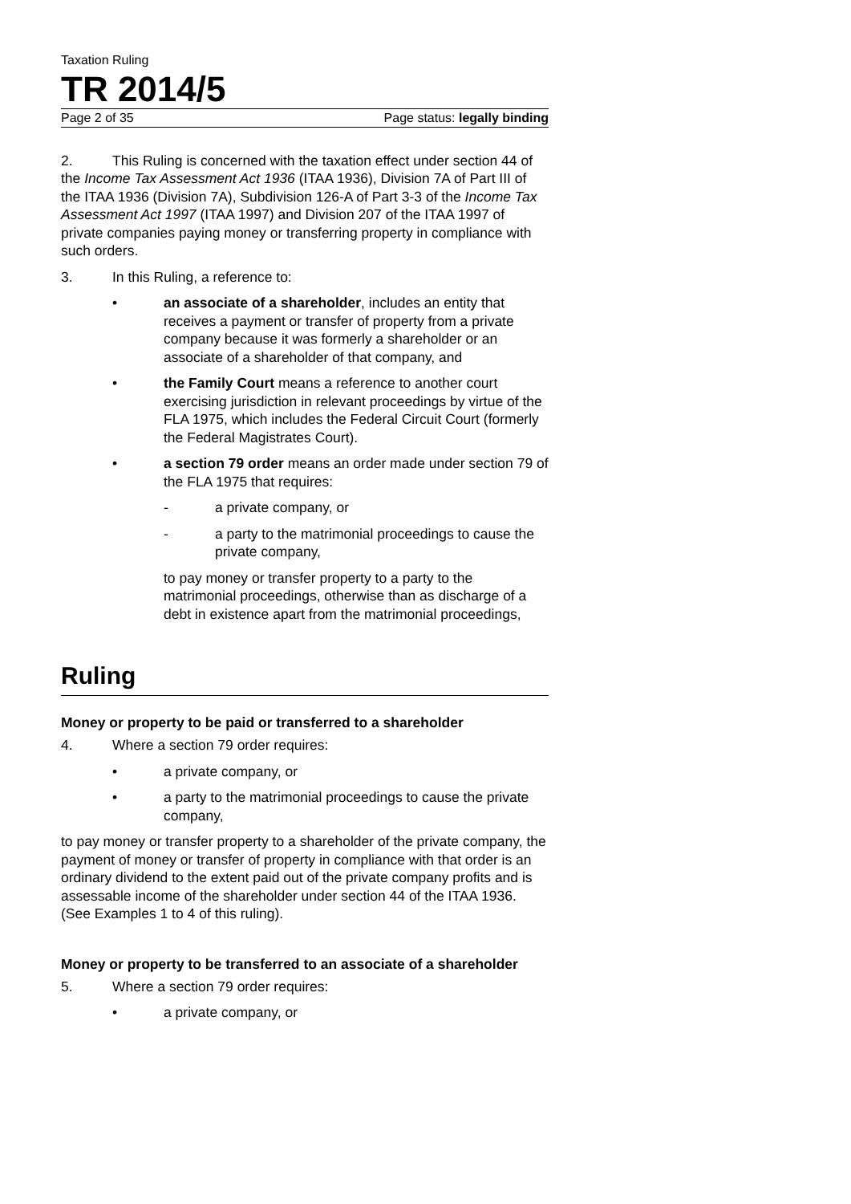Taxation Ruling
TR 2014/5
Page 2 of 35 Page status: legally binding
2. This Ruling is concerned with the taxation effect under section 44 of the Income Tax Assessment Act 1936 (ITAA 1936), Division 7A of Part III of the ITAA 1936 (Division 7A), Subdivision 126-A of Part 3-3 of the Income Tax Assessment Act 1997 (ITAA 1997) and Division 207 of the ITAA 1997 of private companies paying money or transferring property in compliance with such orders.
3. In this Ruling, a reference to:
• an associate of a shareholder, includes an entity that receives a payment or transfer of property from a private company because it was formerly a shareholder or an associate of a shareholder of that company, and
• the Family Court means a reference to another court exercising jurisdiction in relevant proceedings by virtue of the FLA 1975, which includes the Federal Circuit Court (formerly the Federal Magistrates Court).
• a section 79 order means an order made under section 79 of the FLA 1975 that requires:
- a private company, or
- a party to the matrimonial proceedings to cause the private company,
to pay money or transfer property to a party to the matrimonial proceedings, otherwise than as discharge of a debt in existence apart from the matrimonial proceedings,
Ruling
Money or property to be paid or transferred to a shareholder
4. Where a section 79 order requires:
• a private company, or
• a party to the matrimonial proceedings to cause the private company,
to pay money or transfer property to a shareholder of the private company, the payment of money or transfer of property in compliance with that order is an ordinary dividend to the extent paid out of the private company profits and is assessable income of the shareholder under section 44 of the ITAA 1936. (See Examples 1 to 4 of this ruling).
Money or property to be transferred to an associate of a shareholder
5. Where a section 79 order requires:
• a private company, or